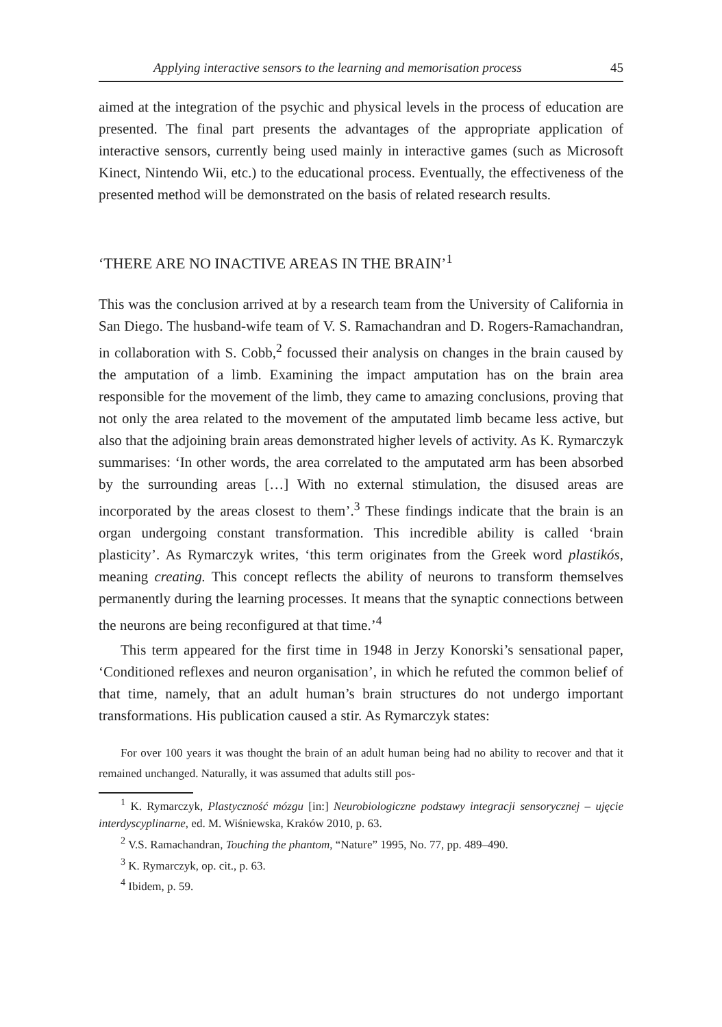Applying interactive sensors to the learning and memorisation process 45
aimed at the integration of the psychic and physical levels in the process of education are presented. The final part presents the advantages of the appropriate application of interactive sensors, currently being used mainly in interactive games (such as Microsoft Kinect, Nintendo Wii, etc.) to the educational process. Eventually, the effectiveness of the presented method will be demonstrated on the basis of related research results.
‘THERE ARE NO INACTIVE AREAS IN THE BRAIN’<sup>1</sup>
This was the conclusion arrived at by a research team from the University of California in San Diego. The husband-wife team of V. S. Ramachandran and D. Rogers-Ramachandran, in collaboration with S. Cobb,<sup>2</sup> focussed their analysis on changes in the brain caused by the amputation of a limb. Examining the impact amputation has on the brain area responsible for the movement of the limb, they came to amazing conclusions, proving that not only the area related to the movement of the amputated limb became less active, but also that the adjoining brain areas demonstrated higher levels of activity. As K. Rymarczyk summarises: ‘In other words, the area correlated to the amputated arm has been absorbed by the surrounding areas […] With no external stimulation, the disused areas are incorporated by the areas closest to them’.<sup>3</sup> These findings indicate that the brain is an organ undergoing constant transformation. This incredible ability is called ‘brain plasticity’. As Rymarczyk writes, ‘this term originates from the Greek word plastikós, meaning creating. This concept reflects the ability of neurons to transform themselves permanently during the learning processes. It means that the synaptic connections between the neurons are being reconfigured at that time.’<sup>4</sup>
This term appeared for the first time in 1948 in Jerzy Konorski’s sensational paper, ‘Conditioned reflexes and neuron organisation’, in which he refuted the common belief of that time, namely, that an adult human’s brain structures do not undergo important transformations. His publication caused a stir. As Rymarczyk states:
For over 100 years it was thought the brain of an adult human being had no ability to recover and that it remained unchanged. Naturally, it was assumed that adults still pos-
<sup>1</sup> K. Rymarczyk, Plastyczność mózgu [in:] Neurobiologiczne podstawy integracji sensorycznej – ujęcie interdyscyplinarne, ed. M. Wiśniewska, Kraków 2010, p. 63.
<sup>2</sup> V.S. Ramachandran, Touching the phantom, “Nature” 1995, No. 77, pp. 489–490.
<sup>3</sup> K. Rymarczyk, op. cit., p. 63.
<sup>4</sup> Ibidem, p. 59.